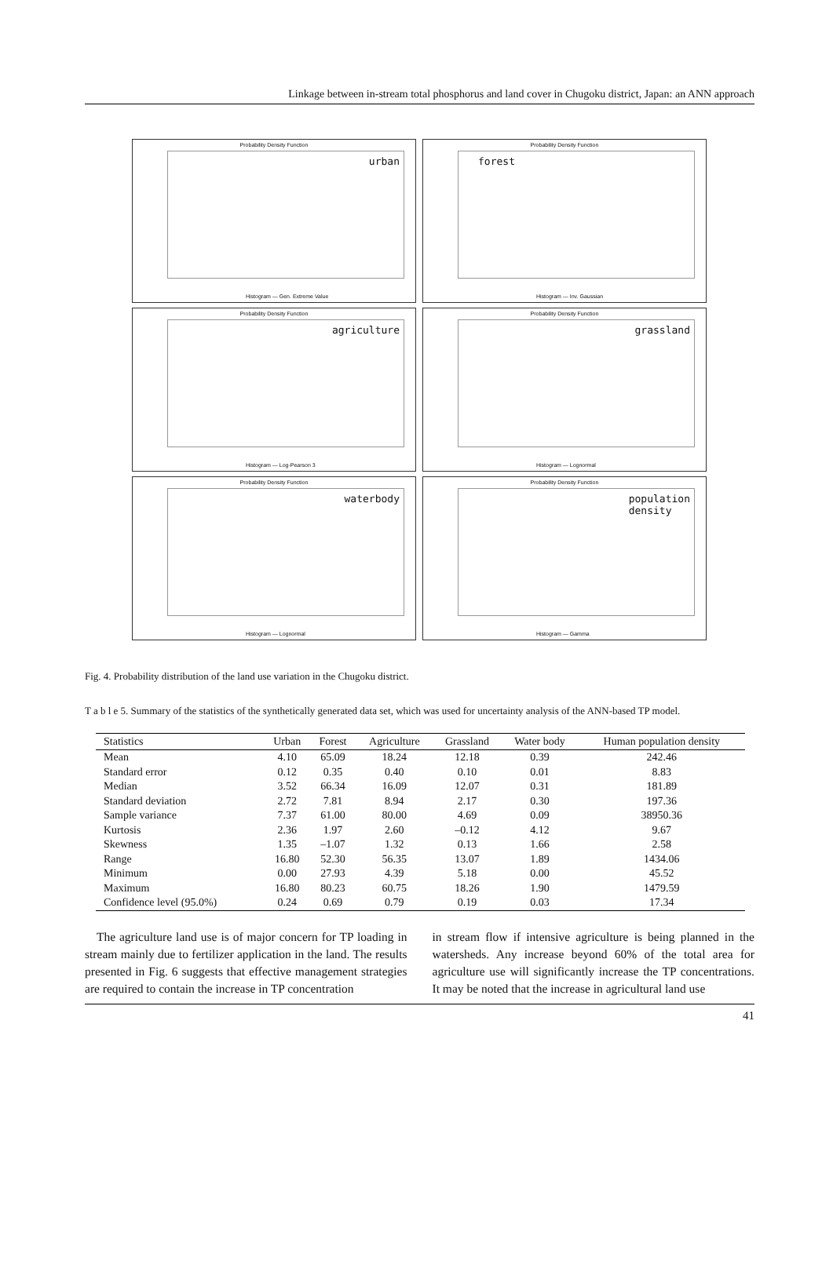Linkage between in-stream total phosphorus and land cover in Chugoku district, Japan: an ANN approach
Probability Density Function
urban
Histogram — Gen. Extreme Value
Probability Density Function
forest
Histogram — Inv. Gaussian
Probability Density Function
agriculture
Histogram — Log-Pearson 3
Probability Density Function
grassland
Histogram — Lognormal
Probability Density Function
waterbody
Histogram — Lognormal
Probability Density Function
population
density
Histogram — Gamma
Fig. 4. Probability distribution of the land use variation in the Chugoku district.
T a b l e 5. Summary of the statistics of the synthetically generated data set, which was used for uncertainty analysis of the ANN-based TP model.
| Statistics | Urban | Forest | Agriculture | Grassland | Water body | Human population density |
| --- | --- | --- | --- | --- | --- | --- |
| Mean | 4.10 | 65.09 | 18.24 | 12.18 | 0.39 | 242.46 |
| Standard error | 0.12 | 0.35 | 0.40 | 0.10 | 0.01 | 8.83 |
| Median | 3.52 | 66.34 | 16.09 | 12.07 | 0.31 | 181.89 |
| Standard deviation | 2.72 | 7.81 | 8.94 | 2.17 | 0.30 | 197.36 |
| Sample variance | 7.37 | 61.00 | 80.00 | 4.69 | 0.09 | 38950.36 |
| Kurtosis | 2.36 | 1.97 | 2.60 | –0.12 | 4.12 | 9.67 |
| Skewness | 1.35 | –1.07 | 1.32 | 0.13 | 1.66 | 2.58 |
| Range | 16.80 | 52.30 | 56.35 | 13.07 | 1.89 | 1434.06 |
| Minimum | 0.00 | 27.93 | 4.39 | 5.18 | 0.00 | 45.52 |
| Maximum | 16.80 | 80.23 | 60.75 | 18.26 | 1.90 | 1479.59 |
| Confidence level (95.0%) | 0.24 | 0.69 | 0.79 | 0.19 | 0.03 | 17.34 |
The agriculture land use is of major concern for TP loading in stream mainly due to fertilizer application in the land. The results presented in Fig. 6 suggests that effective management strategies are required to contain the increase in TP concentration
in stream flow if intensive agriculture is being planned in the watersheds. Any increase beyond 60% of the total area for agriculture use will significantly increase the TP concentrations. It may be noted that the increase in agricultural land use
41